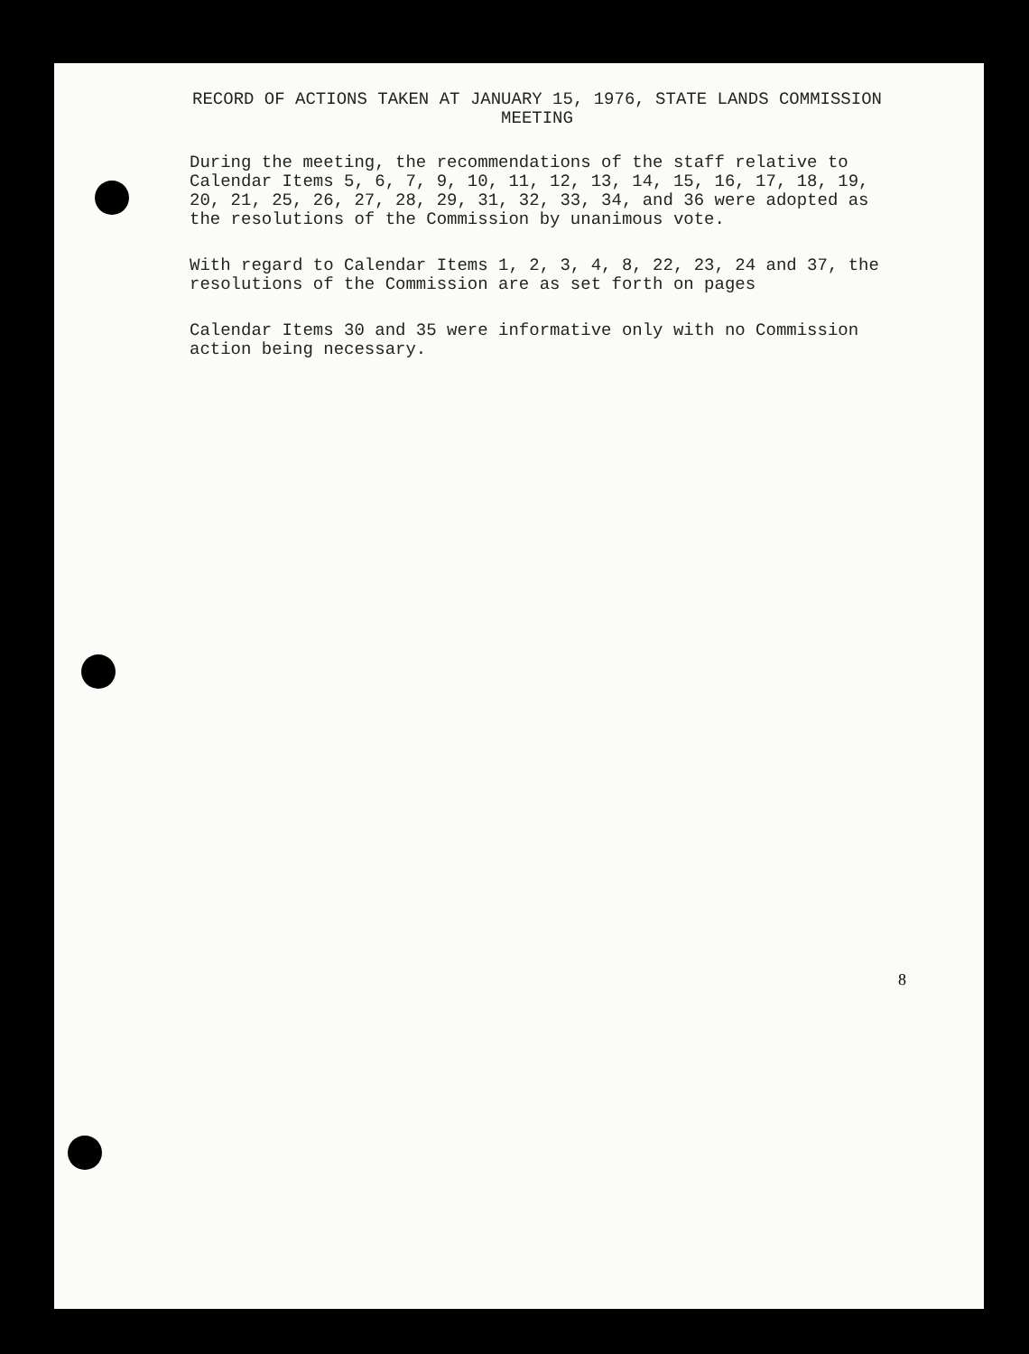RECORD OF ACTIONS TAKEN AT JANUARY 15, 1976, STATE LANDS COMMISSION
MEETING
During the meeting, the recommendations of the staff relative to Calendar Items 5, 6, 7, 9, 10, 11, 12, 13, 14, 15, 16, 17, 18, 19, 20, 21, 25, 26, 27, 28, 29, 31, 32, 33, 34, and 36 were adopted as the resolutions of the Commission by unanimous vote.
With regard to Calendar Items 1, 2, 3, 4, 8, 22, 23, 24 and 37, the resolutions of the Commission are as set forth on pages
Calendar Items 30 and 35 were informative only with no Commission action being necessary.
8